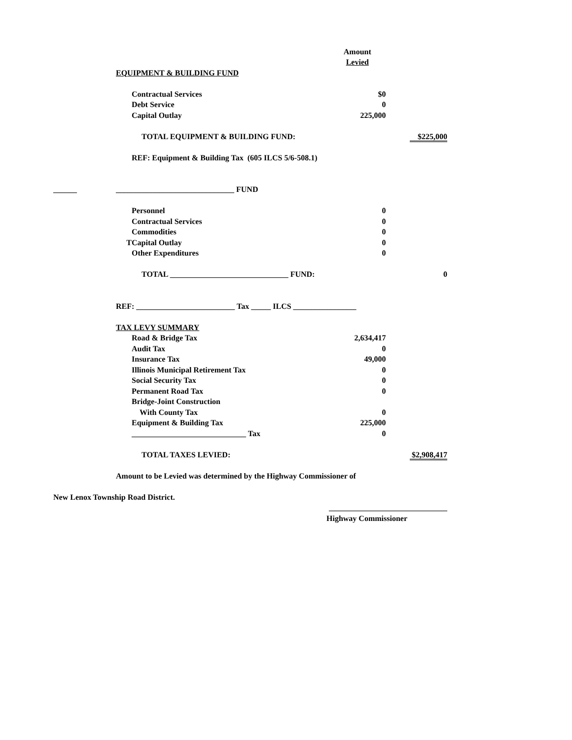| | | | Amount | |
| | | | Levied | |
| | EQUIPMENT & BUILDING FUND | | | |
| | | Contractual Services | $0 | |
| | | Debt Service | 0 | |
| | | Capital Outlay | 225,000 | |
| | | TOTAL EQUIPMENT & BUILDING FUND: | | $225,000 |
| | | REF: Equipment & Building Tax (605 ILCS 5/6-508.1) | | |
| ______ | ______________________________ FUND | | | |
| | | Personnel | 0 | |
| | | Contractual Services | 0 | |
| | | Commodities | 0 | |
| | T | Capital Outlay | 0 | |
| | | Other Expenditures | 0 | |
| | | TOTAL ______________________________ FUND: | | 0 |
| | REF: _________________________ Tax _____ ILCS ________________ | | | |
| | TAX LEVY SUMMARY | | | |
| | | Road & Bridge Tax | 2,634,417 | |
| | | Audit Tax | 0 | |
| | | Insurance Tax | 49,000 | |
| | | Illinois Municipal Retirement Tax | 0 | |
| | | Social Security Tax | 0 | |
| | | Permanent Road Tax | 0 | |
| | | Bridge-Joint Construction | | |
| | | With County Tax | 0 | |
| | | Equipment & Building Tax | 225,000 | |
| | | _____________________________ Tax | 0 | |
| | | TOTAL TAXES LEVIED: | | $2,908,417 |
| | Amount to be Levied was determined by the Highway Commissioner of | | | |
| New Lenox Township Road District. | | | | |
| | | | ______________________________ | |
| | | | Highway Commissioner | |